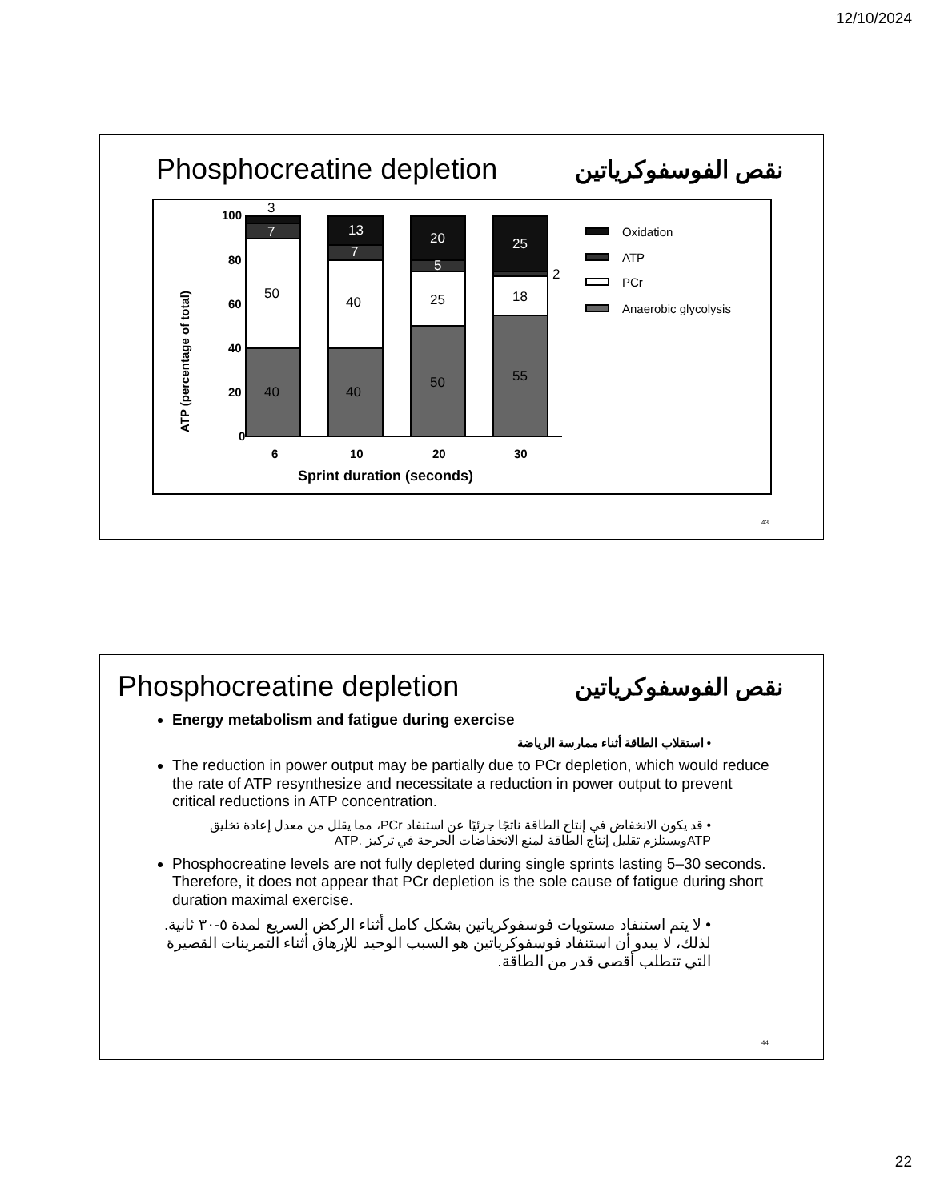12/10/2024
Phosphocreatine depletion نقص الفوسفوكرياتين
ATP (percentage of total)
100
80
60
40
20
0
6
10
20
30
Sprint duration (seconds)
3
7
50
40
13
7
40
40
20
5
25
50
25
2
18
55
Oxidation
ATP
PCr
Anaerobic glycolysis
43
Phosphocreatine depletion نقص الفوسفوكرياتين
Energy metabolism and fatigue during exercise
• استقلاب الطاقة أثناء ممارسة الرياضة
The reduction in power output may be partially due to PCr depletion, which would reduce the rate of ATP resynthesize and necessitate a reduction in power output to prevent critical reductions in ATP concentration.
• قد يكون الانخفاض في إنتاج الطاقة ناتجًا جزئيًا عن استنفاد PCr، مما يقلل من معدل إعادة تخليق ATPويستلزم تقليل إنتاج الطاقة لمنع الانخفاضات الحرجة في تركيز .ATP
Phosphocreatine levels are not fully depleted during single sprints lasting 5–30 seconds. Therefore, it does not appear that PCr depletion is the sole cause of fatigue during short duration maximal exercise.
• لا يتم استنفاد مستويات فوسفوكرياتين بشكل كامل أثناء الركض السريع لمدة ٥-٣٠ ثانية. لذلك، لا يبدو أن استنفاد فوسفوكرياتين هو السبب الوحيد للإرهاق أثناء التمرينات القصيرة التي تتطلب أقصى قدر من الطاقة.
44
22